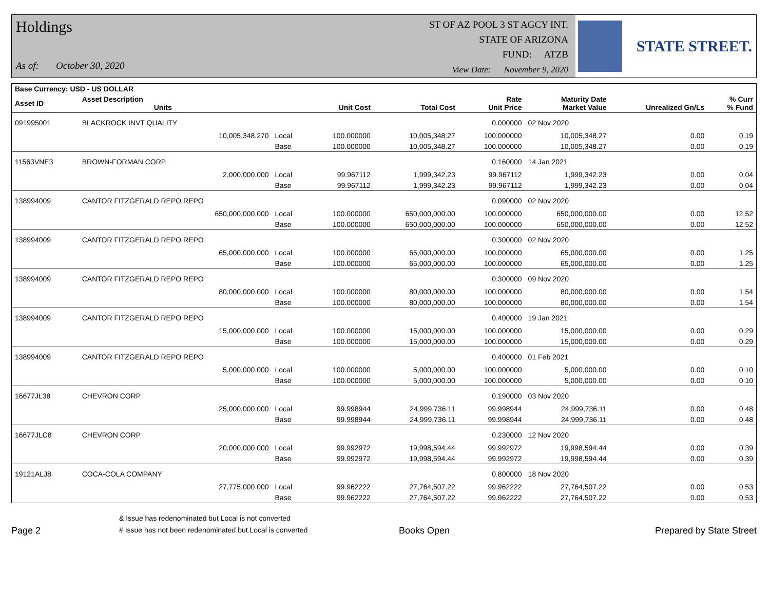Holdings
As of: October 30, 2020
ST OF AZ POOL 3 ST AGCY INT.
STATE OF ARIZONA
FUND: ATZB
View Date: November 9, 2020
STATE STREET.
| Base Currency: USD - US DOLLAR | | | | | | | | |
| --- | --- | --- | --- | --- | --- | --- | --- | --- |
| Asset ID | Asset Description Units | | Unit Cost | Total Cost | Rate Unit Price | Maturity Date Market Value | Unrealized Gn/Ls | % Curr % Fund |
| 091995001 | BLACKROCK INVT QUALITY | | | | 0.000000 | 02 Nov 2020 | | |
| | 10,005,348.270 | Local | 100.000000 | 10,005,348.27 | 100.000000 | 10,005,348.27 | 0.00 | 0.19 |
| | | Base | 100.000000 | 10,005,348.27 | 100.000000 | 10,005,348.27 | 0.00 | 0.19 |
| 11563VNE3 | BROWN-FORMAN CORP. | | | | 0.160000 | 14 Jan 2021 | | |
| | 2,000,000.000 | Local | 99.967112 | 1,999,342.23 | 99.967112 | 1,999,342.23 | 0.00 | 0.04 |
| | | Base | 99.967112 | 1,999,342.23 | 99.967112 | 1,999,342.23 | 0.00 | 0.04 |
| 138994009 | CANTOR FITZGERALD REPO REPO | | | | 0.090000 | 02 Nov 2020 | | |
| | 650,000,000.000 | Local | 100.000000 | 650,000,000.00 | 100.000000 | 650,000,000.00 | 0.00 | 12.52 |
| | | Base | 100.000000 | 650,000,000.00 | 100.000000 | 650,000,000.00 | 0.00 | 12.52 |
| 138994009 | CANTOR FITZGERALD REPO REPO | | | | 0.300000 | 02 Nov 2020 | | |
| | 65,000,000.000 | Local | 100.000000 | 65,000,000.00 | 100.000000 | 65,000,000.00 | 0.00 | 1.25 |
| | | Base | 100.000000 | 65,000,000.00 | 100.000000 | 65,000,000.00 | 0.00 | 1.25 |
| 138994009 | CANTOR FITZGERALD REPO REPO | | | | 0.300000 | 09 Nov 2020 | | |
| | 80,000,000.000 | Local | 100.000000 | 80,000,000.00 | 100.000000 | 80,000,000.00 | 0.00 | 1.54 |
| | | Base | 100.000000 | 80,000,000.00 | 100.000000 | 80,000,000.00 | 0.00 | 1.54 |
| 138994009 | CANTOR FITZGERALD REPO REPO | | | | 0.400000 | 19 Jan 2021 | | |
| | 15,000,000.000 | Local | 100.000000 | 15,000,000.00 | 100.000000 | 15,000,000.00 | 0.00 | 0.29 |
| | | Base | 100.000000 | 15,000,000.00 | 100.000000 | 15,000,000.00 | 0.00 | 0.29 |
| 138994009 | CANTOR FITZGERALD REPO REPO | | | | 0.400000 | 01 Feb 2021 | | |
| | 5,000,000.000 | Local | 100.000000 | 5,000,000.00 | 100.000000 | 5,000,000.00 | 0.00 | 0.10 |
| | | Base | 100.000000 | 5,000,000.00 | 100.000000 | 5,000,000.00 | 0.00 | 0.10 |
| 16677JL38 | CHEVRON CORP | | | | 0.190000 | 03 Nov 2020 | | |
| | 25,000,000.000 | Local | 99.998944 | 24,999,736.11 | 99.998944 | 24,999,736.11 | 0.00 | 0.48 |
| | | Base | 99.998944 | 24,999,736.11 | 99.998944 | 24,999,736.11 | 0.00 | 0.48 |
| 16677JLC8 | CHEVRON CORP | | | | 0.230000 | 12 Nov 2020 | | |
| | 20,000,000.000 | Local | 99.992972 | 19,998,594.44 | 99.992972 | 19,998,594.44 | 0.00 | 0.39 |
| | | Base | 99.992972 | 19,998,594.44 | 99.992972 | 19,998,594.44 | 0.00 | 0.39 |
| 19121ALJ8 | COCA-COLA COMPANY | | | | 0.800000 | 18 Nov 2020 | | |
| | 27,775,000.000 | Local | 99.962222 | 27,764,507.22 | 99.962222 | 27,764,507.22 | 0.00 | 0.53 |
| | | Base | 99.962222 | 27,764,507.22 | 99.962222 | 27,764,507.22 | 0.00 | 0.53 |
Page 2
& Issue has redenominated but Local is not converted
# Issue has not been redenominated but Local is converted
Books Open
Prepared by State Street